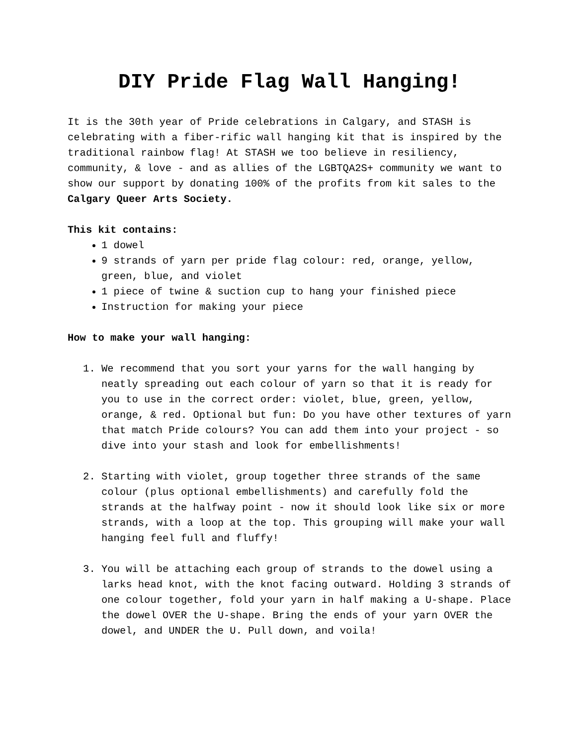DIY Pride Flag Wall Hanging!
It is the 30th year of Pride celebrations in Calgary, and STASH is celebrating with a fiber-rific wall hanging kit that is inspired by the traditional rainbow flag! At STASH we too believe in resiliency, community, & love - and as allies of the LGBTQA2S+ community we want to show our support by donating 100% of the profits from kit sales to the Calgary Queer Arts Society.
This kit contains:
1 dowel
9 strands of yarn per pride flag colour: red, orange, yellow, green, blue, and violet
1 piece of twine & suction cup to hang your finished piece
Instruction for making your piece
How to make your wall hanging:
1. We recommend that you sort your yarns for the wall hanging by neatly spreading out each colour of yarn so that it is ready for you to use in the correct order: violet, blue, green, yellow, orange, & red. Optional but fun: Do you have other textures of yarn that match Pride colours? You can add them into your project - so dive into your stash and look for embellishments!
2. Starting with violet, group together three strands of the same colour (plus optional embellishments) and carefully fold the strands at the halfway point - now it should look like six or more strands, with a loop at the top. This grouping will make your wall hanging feel full and fluffy!
3. You will be attaching each group of strands to the dowel using a larks head knot, with the knot facing outward. Holding 3 strands of one colour together, fold your yarn in half making a U-shape. Place the dowel OVER the U-shape. Bring the ends of your yarn OVER the dowel, and UNDER the U. Pull down, and voila!